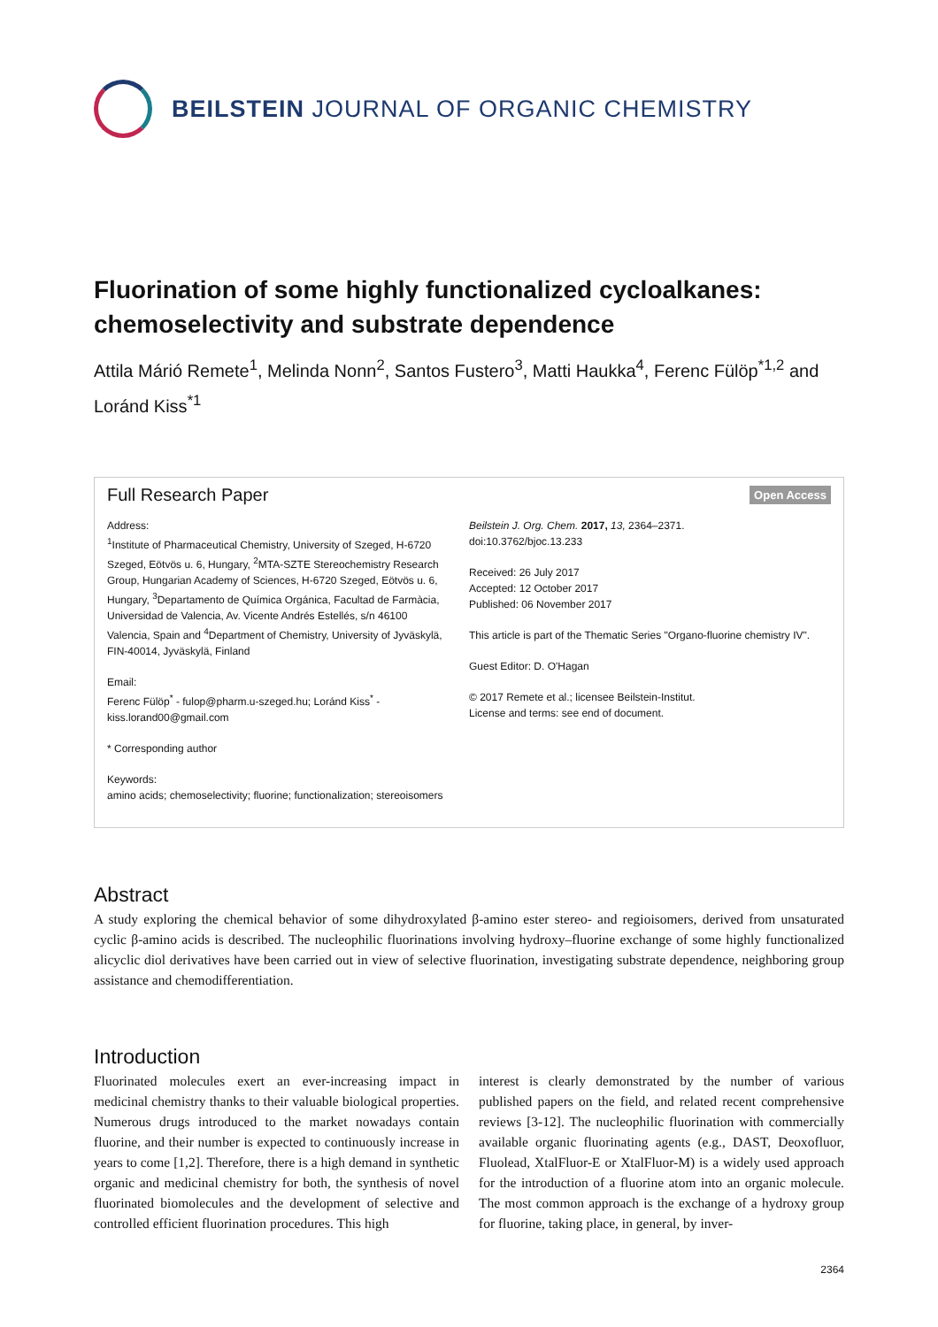BEILSTEIN JOURNAL OF ORGANIC CHEMISTRY
Fluorination of some highly functionalized cycloalkanes: chemoselectivity and substrate dependence
Attila Márió Remete<sup>1</sup>, Melinda Nonn<sup>2</sup>, Santos Fustero<sup>3</sup>, Matti Haukka<sup>4</sup>, Ferenc Fülöp<sup>*1,2</sup> and Loránd Kiss<sup>*1</sup>
Full Research Paper Open Access
Address:
<sup>1</sup> Institute of Pharmaceutical Chemistry, University of Szeged, H-6720 Szeged, Eötvös u. 6, Hungary, <sup>2</sup>MTA-SZTE Stereochemistry Research Group, Hungarian Academy of Sciences, H-6720 Szeged, Eötvös u. 6, Hungary, <sup>3</sup>Departamento de Química Orgánica, Facultad de Farmàcia, Universidad de Valencia, Av. Vicente Andrés Estellés, s/n 46100 Valencia, Spain and <sup>4</sup>Department of Chemistry, University of Jyväskylä, FIN-40014, Jyväskylä, Finland
Email:
Ferenc Fülöp<sup>*</sup> - fulop@pharm.u-szeged.hu; Loránd Kiss<sup>*</sup> - kiss.lorand00@gmail.com
* Corresponding author
Keywords:
amino acids; chemoselectivity; fluorine; functionalization; stereoisomers
Beilstein J. Org. Chem. 2017, 13, 2364–2371.
doi:10.3762/bjoc.13.233
Received: 26 July 2017
Accepted: 12 October 2017
Published: 06 November 2017
This article is part of the Thematic Series "Organo-fluorine chemistry IV".
Guest Editor: D. O'Hagan
© 2017 Remete et al.; licensee Beilstein-Institut.
License and terms: see end of document.
Abstract
A study exploring the chemical behavior of some dihydroxylated β-amino ester stereo- and regioisomers, derived from unsaturated cyclic β-amino acids is described. The nucleophilic fluorinations involving hydroxy–fluorine exchange of some highly functionalized alicyclic diol derivatives have been carried out in view of selective fluorination, investigating substrate dependence, neighboring group assistance and chemodifferentiation.
Introduction
Fluorinated molecules exert an ever-increasing impact in medicinal chemistry thanks to their valuable biological properties. Numerous drugs introduced to the market nowadays contain fluorine, and their number is expected to continuously increase in years to come [1,2]. Therefore, there is a high demand in synthetic organic and medicinal chemistry for both, the synthesis of novel fluorinated biomolecules and the development of selective and controlled efficient fluorination procedures. This high
interest is clearly demonstrated by the number of various published papers on the field, and related recent comprehensive reviews [3-12]. The nucleophilic fluorination with commercially available organic fluorinating agents (e.g., DAST, Deoxofluor, Fluolead, XtalFluor-E or XtalFluor-M) is a widely used approach for the introduction of a fluorine atom into an organic molecule. The most common approach is the exchange of a hydroxy group for fluorine, taking place, in general, by inver-
2364